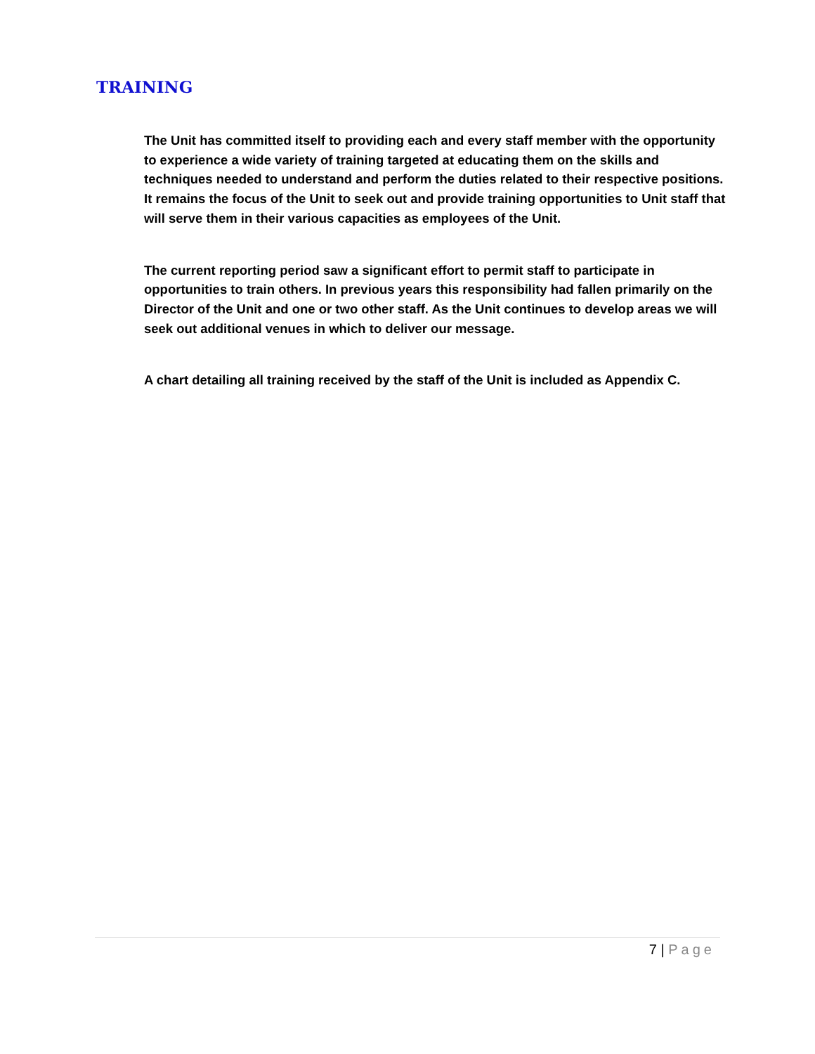TRAINING
The Unit has committed itself to providing each and every staff member with the opportunity to experience a wide variety of training targeted at educating them on the skills and techniques needed to understand and perform the duties related to their respective positions. It remains the focus of the Unit to seek out and provide training opportunities to Unit staff that will serve them in their various capacities as employees of the Unit.
The current reporting period saw a significant effort to permit staff to participate in opportunities to train others. In previous years this responsibility had fallen primarily on the Director of the Unit and one or two other staff. As the Unit continues to develop areas we will seek out additional venues in which to deliver our message.
A chart detailing all training received by the staff of the Unit is included as Appendix C.
7 | Page